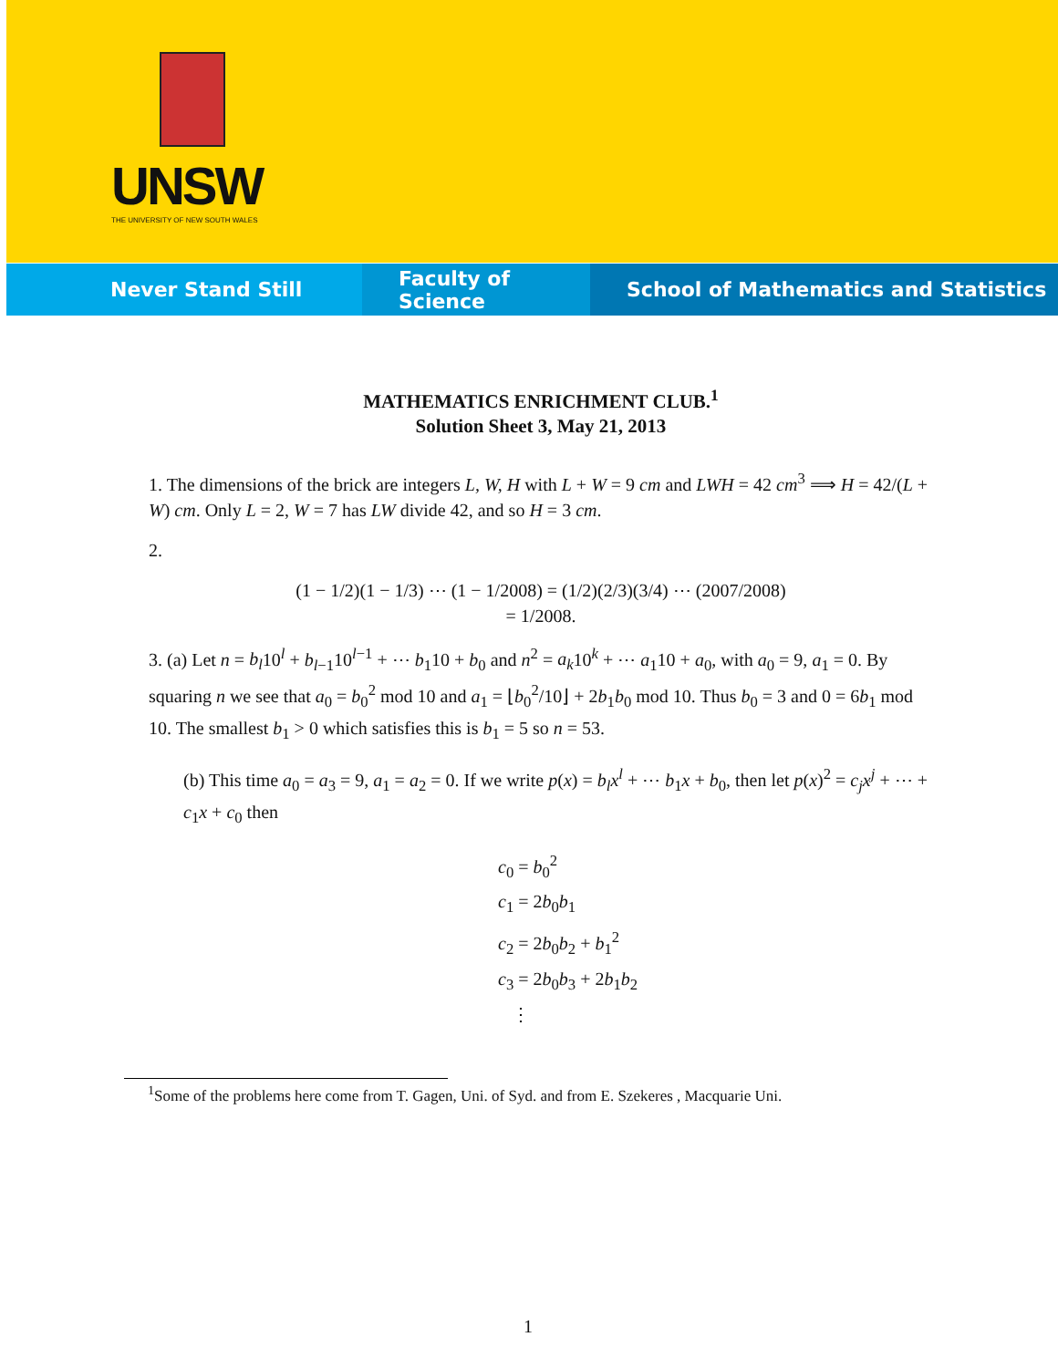UNSW
THE UNIVERSITY OF NEW SOUTH WALES
Never Stand Still Faculty of Science School of Mathematics and Statistics
MATHEMATICS ENRICHMENT CLUB.<sup>1</sup>
Solution Sheet 3, May 21, 2013
1. The dimensions of the brick are integers L, W, H with L + W = 9 cm and LWH = 42 cm<sup>3</sup> ⟹ H = 42/(L + W) cm. Only L = 2, W = 7 has LW divide 42, and so H = 3 cm.
2.
(1 − 1/2)(1 − 1/3) ⋯ (1 − 1/2008) = (1/2)(2/3)(3/4) ⋯ (2007/2008)
= 1/2008.
3. (a) Let n = b<sub>l</sub>10<sup>l</sup> + b<sub>l−1</sub>10<sup>l−1</sup> + ⋯ b<sub>1</sub>10 + b<sub>0</sub> and n<sup>2</sup> = a<sub>k</sub>10<sup>k</sup> + ⋯ a<sub>1</sub>10 + a<sub>0</sub>, with a<sub>0</sub> = 9, a<sub>1</sub> = 0. By squaring n we see that a<sub>0</sub> = b<sub>0</sub><sup>2</sup> mod 10 and a<sub>1</sub> = ⌊b<sub>0</sub><sup>2</sup>/10⌋ + 2b<sub>1</sub>b<sub>0</sub> mod 10. Thus b<sub>0</sub> = 3 and 0 = 6b<sub>1</sub> mod 10. The smallest b<sub>1</sub> > 0 which satisfies this is b<sub>1</sub> = 5 so n = 53.
(b) This time a<sub>0</sub> = a<sub>3</sub> = 9, a<sub>1</sub> = a<sub>2</sub> = 0. If we write p(x) = b<sub>l</sub>x<sup>l</sup> + ⋯ b<sub>1</sub>x + b<sub>0</sub>, then let p(x)<sup>2</sup> = c<sub>j</sub>x<sup>j</sup> + ⋯ + c<sub>1</sub>x + c<sub>0</sub> then
c<sub>0</sub> = b<sub>0</sub><sup>2</sup>
c<sub>1</sub> = 2b<sub>0</sub>b<sub>1</sub>
c<sub>2</sub> = 2b<sub>0</sub>b<sub>2</sub> + b<sub>1</sub><sup>2</sup>
c<sub>3</sub> = 2b<sub>0</sub>b<sub>3</sub> + 2b<sub>1</sub>b<sub>2</sub>
⋮
<sup>1</sup> Some of the problems here come from T. Gagen, Uni. of Syd. and from E. Szekeres , Macquarie Uni.
1